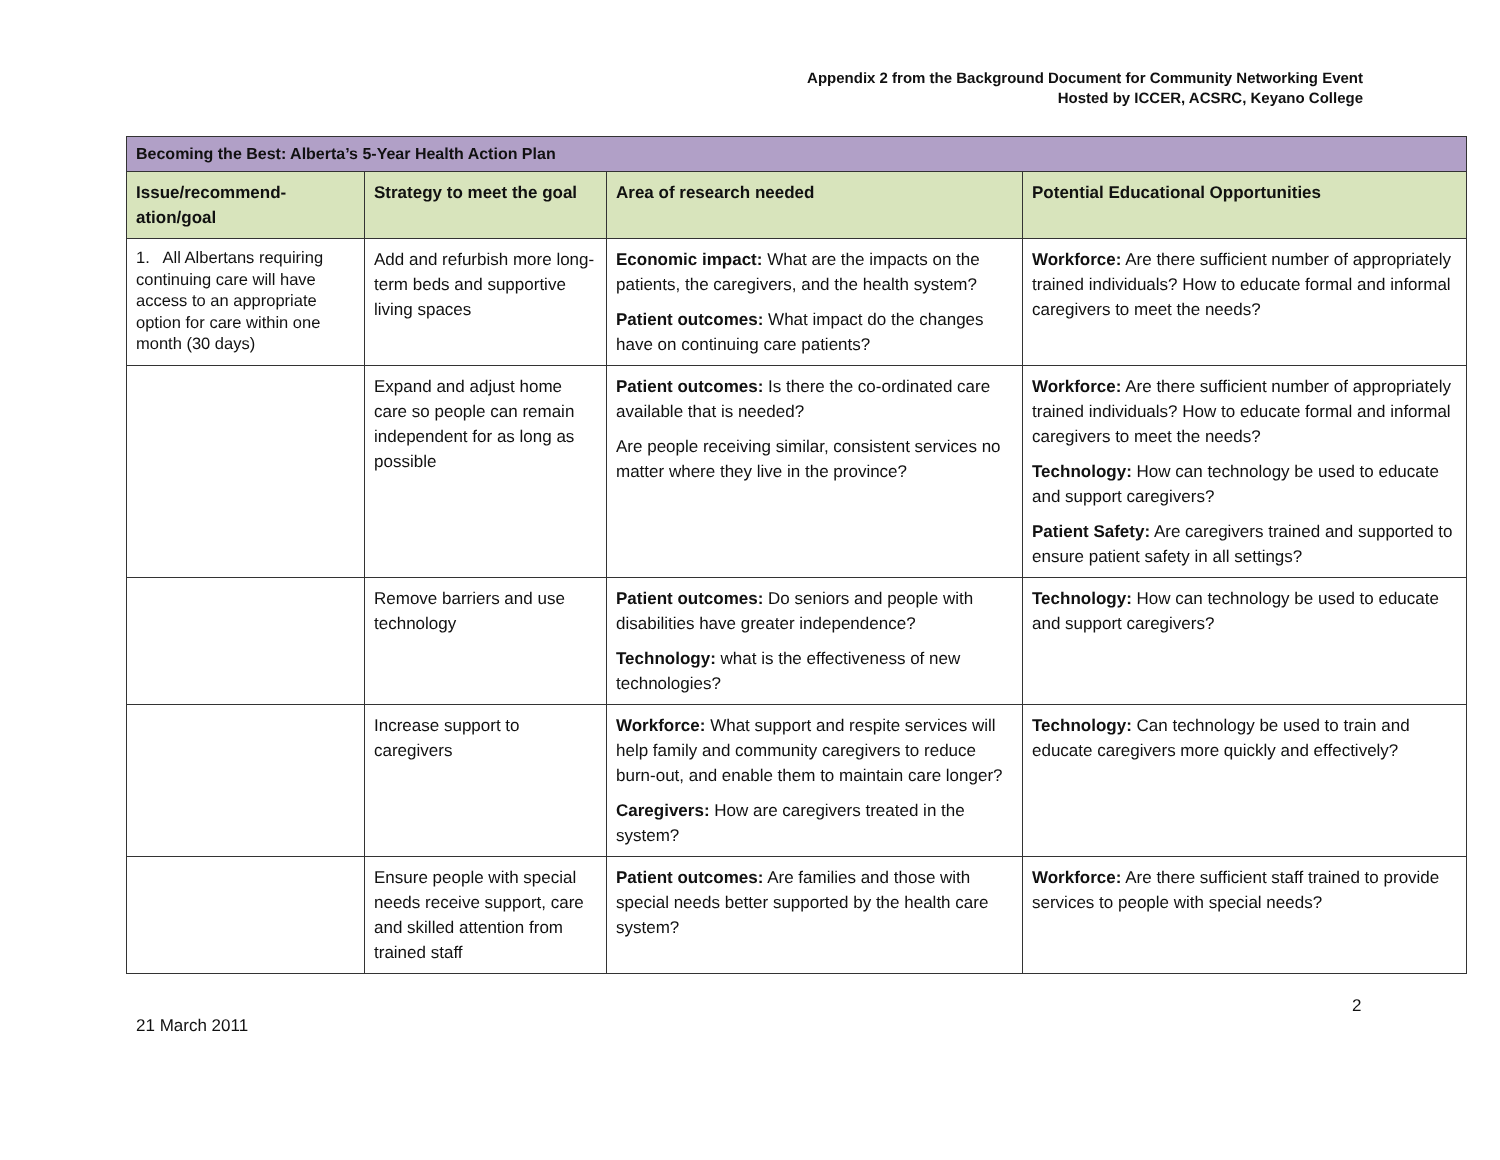Appendix 2 from the Background Document for Community Networking Event
Hosted by ICCER, ACSRC, Keyano College
| Becoming the Best: Alberta’s 5-Year Health Action Plan | | | |
| --- | --- | --- | --- |
| Issue/recommend-ation/goal | Strategy to meet the goal | Area of research needed | Potential Educational Opportunities |
| 1. All Albertans requiring continuing care will have access to an appropriate option for care within one month (30 days) | Add and refurbish more long-term beds and supportive living spaces | Economic impact: What are the impacts on the patients, the caregivers, and the health system? Patient outcomes: What impact do the changes have on continuing care patients? | Workforce: Are there sufficient number of appropriately trained individuals? How to educate formal and informal caregivers to meet the needs? |
| | Expand and adjust home care so people can remain independent for as long as possible | Patient outcomes: Is there the co-ordinated care available that is needed? Are people receiving similar, consistent services no matter where they live in the province? | Workforce: Are there sufficient number of appropriately trained individuals? How to educate formal and informal caregivers to meet the needs? Technology: How can technology be used to educate and support caregivers? Patient Safety: Are caregivers trained and supported to ensure patient safety in all settings? |
| | Remove barriers and use technology | Patient outcomes: Do seniors and people with disabilities have greater independence? Technology: what is the effectiveness of new technologies? | Technology: How can technology be used to educate and support caregivers? |
| | Increase support to caregivers | Workforce: What support and respite services will help family and community caregivers to reduce burn-out, and enable them to maintain care longer? Caregivers: How are caregivers treated in the system? | Technology: Can technology be used to train and educate caregivers more quickly and effectively? |
| | Ensure people with special needs receive support, care and skilled attention from trained staff | Patient outcomes: Are families and those with special needs better supported by the health care system? | Workforce: Are there sufficient staff trained to provide services to people with special needs? |
2
21 March 2011